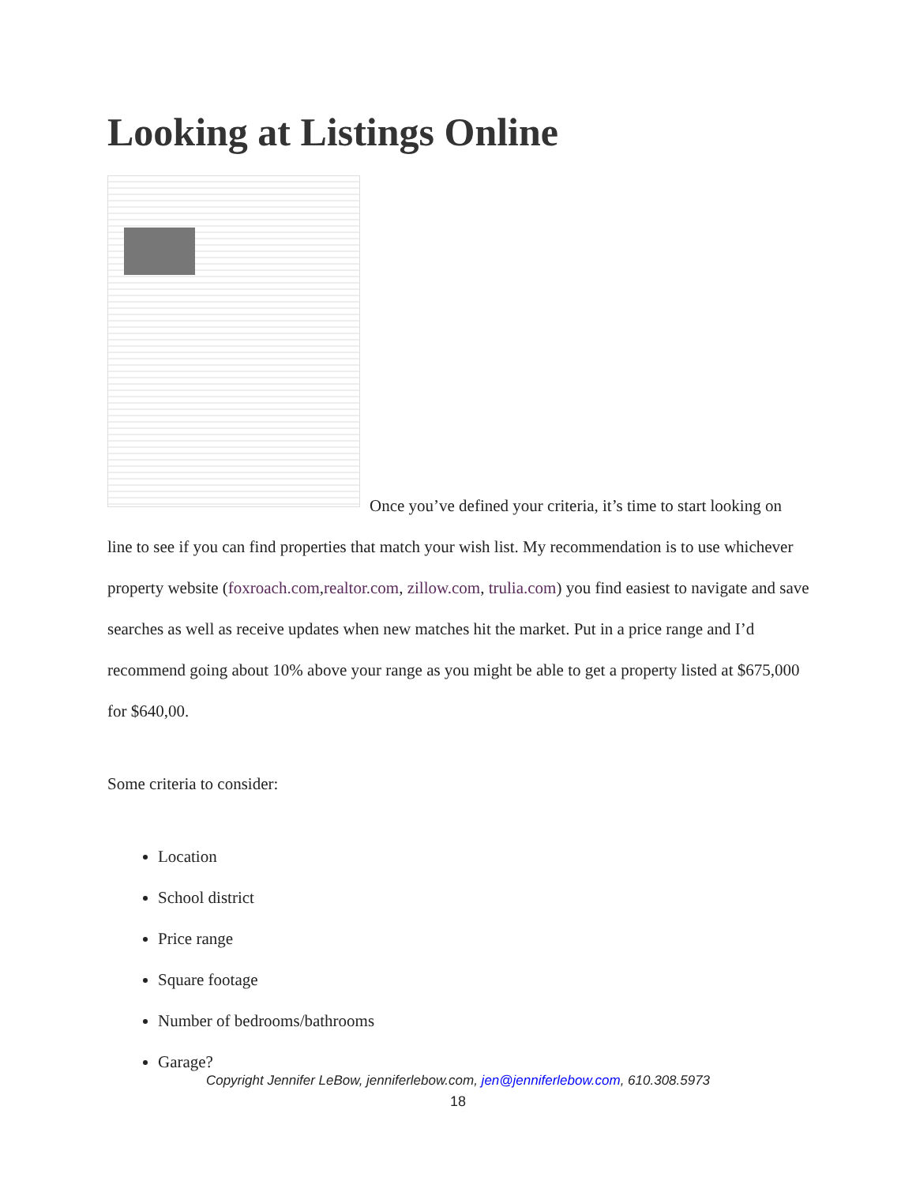Looking at Listings Online
Once you’ve defined your criteria, it’s time to start looking on line to see if you can find properties that match your wish list. My recommendation is to use whichever property website (foxroach.com,realtor.com, zillow.com, trulia.com) you find easiest to navigate and save searches as well as receive updates when new matches hit the market. Put in a price range and I’d recommend going about 10% above your range as you might be able to get a property listed at $675,000 for $640,00.
Some criteria to consider:
Location
School district
Price range
Square footage
Number of bedrooms/bathrooms
Garage?
Copyright Jennifer LeBow, jenniferlebow.com, jen@jenniferlebow.com, 610.308.5973
18